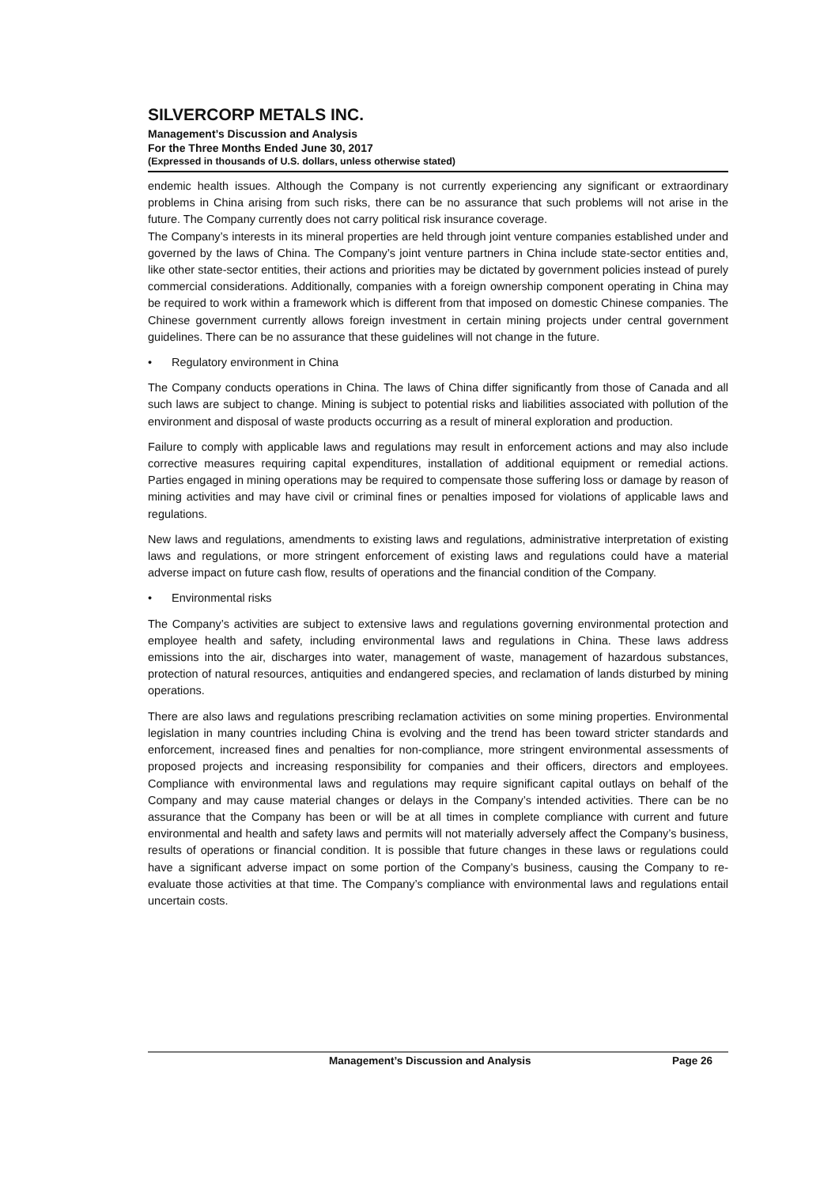SILVERCORP METALS INC.
Management’s Discussion and Analysis
For the Three Months Ended June 30, 2017
(Expressed in thousands of U.S. dollars, unless otherwise stated)
endemic health issues. Although the Company is not currently experiencing any significant or extraordinary problems in China arising from such risks, there can be no assurance that such problems will not arise in the future. The Company currently does not carry political risk insurance coverage.
The Company’s interests in its mineral properties are held through joint venture companies established under and governed by the laws of China. The Company’s joint venture partners in China include state-sector entities and, like other state-sector entities, their actions and priorities may be dictated by government policies instead of purely commercial considerations. Additionally, companies with a foreign ownership component operating in China may be required to work within a framework which is different from that imposed on domestic Chinese companies. The Chinese government currently allows foreign investment in certain mining projects under central government guidelines. There can be no assurance that these guidelines will not change in the future.
• Regulatory environment in China
The Company conducts operations in China. The laws of China differ significantly from those of Canada and all such laws are subject to change. Mining is subject to potential risks and liabilities associated with pollution of the environment and disposal of waste products occurring as a result of mineral exploration and production.
Failure to comply with applicable laws and regulations may result in enforcement actions and may also include corrective measures requiring capital expenditures, installation of additional equipment or remedial actions. Parties engaged in mining operations may be required to compensate those suffering loss or damage by reason of mining activities and may have civil or criminal fines or penalties imposed for violations of applicable laws and regulations.
New laws and regulations, amendments to existing laws and regulations, administrative interpretation of existing laws and regulations, or more stringent enforcement of existing laws and regulations could have a material adverse impact on future cash flow, results of operations and the financial condition of the Company.
• Environmental risks
The Company’s activities are subject to extensive laws and regulations governing environmental protection and employee health and safety, including environmental laws and regulations in China. These laws address emissions into the air, discharges into water, management of waste, management of hazardous substances, protection of natural resources, antiquities and endangered species, and reclamation of lands disturbed by mining operations.
There are also laws and regulations prescribing reclamation activities on some mining properties. Environmental legislation in many countries including China is evolving and the trend has been toward stricter standards and enforcement, increased fines and penalties for non-compliance, more stringent environmental assessments of proposed projects and increasing responsibility for companies and their officers, directors and employees. Compliance with environmental laws and regulations may require significant capital outlays on behalf of the Company and may cause material changes or delays in the Company’s intended activities. There can be no assurance that the Company has been or will be at all times in complete compliance with current and future environmental and health and safety laws and permits will not materially adversely affect the Company’s business, results of operations or financial condition. It is possible that future changes in these laws or regulations could have a significant adverse impact on some portion of the Company’s business, causing the Company to re-evaluate those activities at that time. The Company’s compliance with environmental laws and regulations entail uncertain costs.
Management’s Discussion and Analysis Page 26